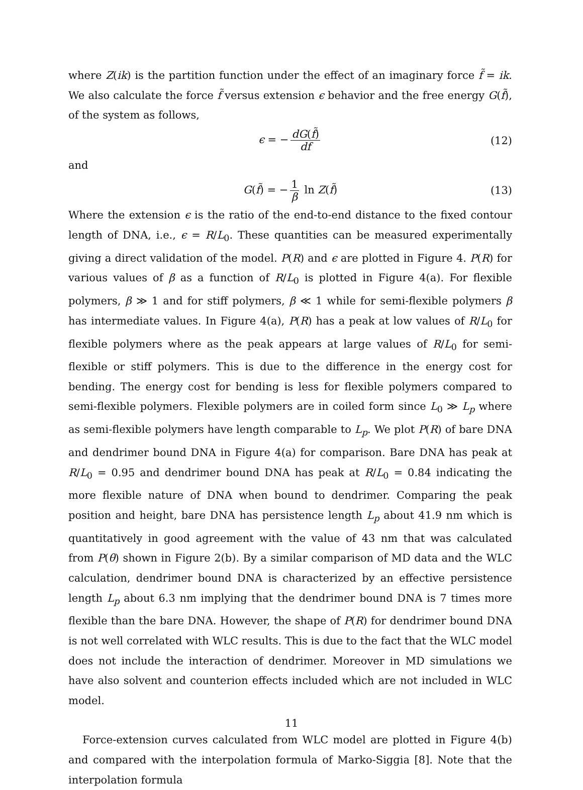where Z(ik) is the partition function under the effect of an imaginary force f̃ = ik. We also calculate the force f̃ versus extension ϵ behavior and the free energy G(f̃), of the system as follows,
ϵ = − dG(f̃) df (12)
and
G(f̃) = − 1 β ln Z(f̃) (13)
Where the extension ϵ is the ratio of the end-to-end distance to the fixed contour length of DNA, i.e., ϵ = R/L<sub>0</sub>. These quantities can be measured experimentally giving a direct validation of the model. P(R) and ϵ are plotted in Figure 4. P(R) for various values of β as a function of R/L<sub>0</sub> is plotted in Figure 4(a). For flexible polymers, β ≫ 1 and for stiff polymers, β ≪ 1 while for semi-flexible polymers β has intermediate values. In Figure 4(a), P(R) has a peak at low values of R/L<sub>0</sub> for flexible polymers where as the peak appears at large values of R/L<sub>0</sub> for semi-flexible or stiff polymers. This is due to the difference in the energy cost for bending. The energy cost for bending is less for flexible polymers compared to semi-flexible polymers. Flexible polymers are in coiled form since L<sub>0</sub> ≫ L<sub>p</sub> where as semi-flexible polymers have length comparable to L<sub>p</sub>. We plot P(R) of bare DNA and dendrimer bound DNA in Figure 4(a) for comparison. Bare DNA has peak at R/L<sub>0</sub> = 0.95 and dendrimer bound DNA has peak at R/L<sub>0</sub> = 0.84 indicating the more flexible nature of DNA when bound to dendrimer. Comparing the peak position and height, bare DNA has persistence length L<sub>p</sub> about 41.9 nm which is quantitatively in good agreement with the value of 43 nm that was calculated from P(θ) shown in Figure 2(b). By a similar comparison of MD data and the WLC calculation, dendrimer bound DNA is characterized by an effective persistence length L<sub>p</sub> about 6.3 nm implying that the dendrimer bound DNA is 7 times more flexible than the bare DNA. However, the shape of P(R) for dendrimer bound DNA is not well correlated with WLC results. This is due to the fact that the WLC model does not include the interaction of dendrimer. Moreover in MD simulations we have also solvent and counterion effects included which are not included in WLC model.
Force-extension curves calculated from WLC model are plotted in Figure 4(b) and compared with the interpolation formula of Marko-Siggia [8]. Note that the interpolation formula
11